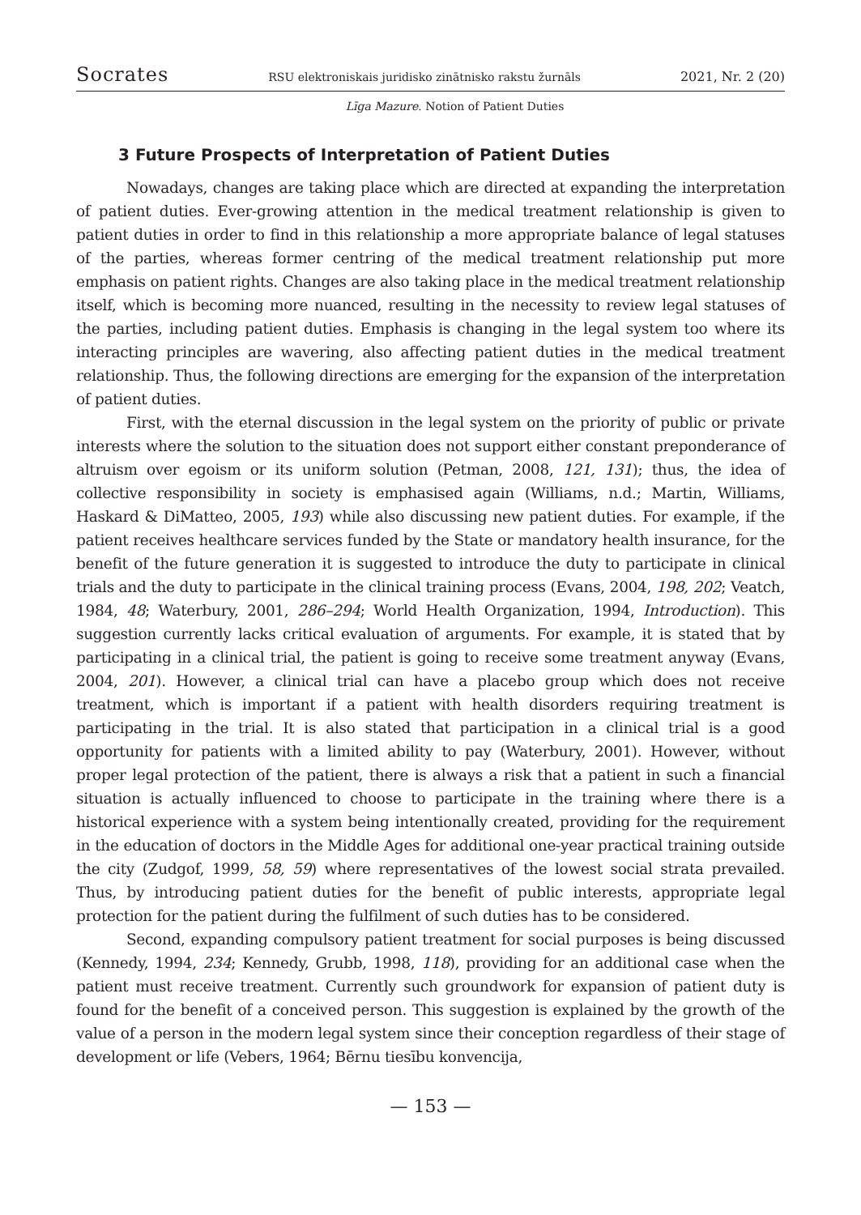Socrates RSU elektroniskais juridisko zinātnisko rakstu žurnāls 2021, Nr. 2 (20)
Līga Mazure. Notion of Patient Duties
3 Future Prospects of Interpretation of Patient Duties
Nowadays, changes are taking place which are directed at expanding the interpretation of patient duties. Ever-growing attention in the medical treatment relationship is given to patient duties in order to find in this relationship a more appropriate balance of legal statuses of the parties, whereas former centring of the medical treatment relationship put more emphasis on patient rights. Changes are also taking place in the medical treatment relationship itself, which is becoming more nuanced, resulting in the necessity to review legal statuses of the parties, including patient duties. Emphasis is changing in the legal system too where its interacting principles are wavering, also affecting patient duties in the medical treatment relationship. Thus, the following directions are emerging for the expansion of the interpretation of patient duties.
First, with the eternal discussion in the legal system on the priority of public or private interests where the solution to the situation does not support either constant preponderance of altruism over egoism or its uniform solution (Petman, 2008, 121, 131); thus, the idea of collective responsibility in society is emphasised again (Williams, n.d.; Martin, Williams, Haskard & DiMatteo, 2005, 193) while also discussing new patient duties. For example, if the patient receives healthcare services funded by the State or mandatory health insurance, for the benefit of the future generation it is suggested to introduce the duty to participate in clinical trials and the duty to participate in the clinical training process (Evans, 2004, 198, 202; Veatch, 1984, 48; Waterbury, 2001, 286–294; World Health Organization, 1994, Introduction). This suggestion currently lacks critical evaluation of arguments. For example, it is stated that by participating in a clinical trial, the patient is going to receive some treatment anyway (Evans, 2004, 201). However, a clinical trial can have a placebo group which does not receive treatment, which is important if a patient with health disorders requiring treatment is participating in the trial. It is also stated that participation in a clinical trial is a good opportunity for patients with a limited ability to pay (Waterbury, 2001). However, without proper legal protection of the patient, there is always a risk that a patient in such a financial situation is actually influenced to choose to participate in the training where there is a historical experience with a system being intentionally created, providing for the requirement in the education of doctors in the Middle Ages for additional one-year practical training outside the city (Zudgof, 1999, 58, 59) where representatives of the lowest social strata prevailed. Thus, by introducing patient duties for the benefit of public interests, appropriate legal protection for the patient during the fulfilment of such duties has to be considered.
Second, expanding compulsory patient treatment for social purposes is being discussed (Kennedy, 1994, 234; Kennedy, Grubb, 1998, 118), providing for an additional case when the patient must receive treatment. Currently such groundwork for expansion of patient duty is found for the benefit of a conceived person. This suggestion is explained by the growth of the value of a person in the modern legal system since their conception regardless of their stage of development or life (Vebers, 1964; Bērnu tiesību konvencija,
— 153 —